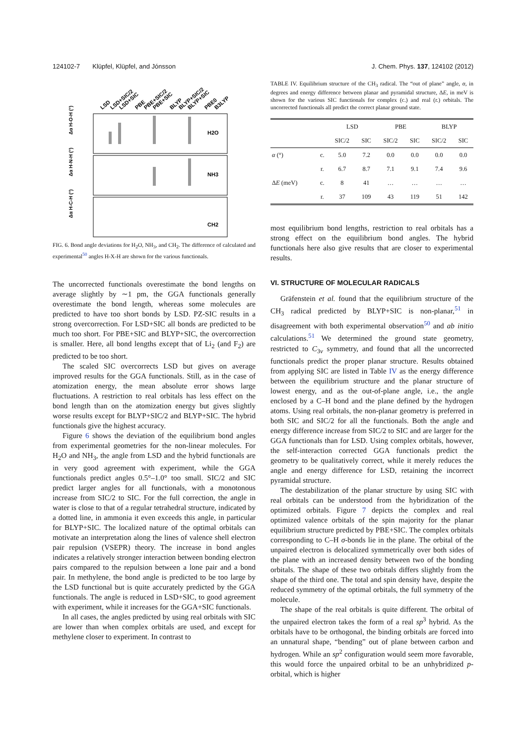124102-7 Klüpfel, Klüpfel, and Jónsson J. Chem. Phys. 137, 124102 (2012)
LSD
LSD+SIC/2
LSD+SIC
PBE
PBE+SIC/2
PBE+SIC
BLYP
BLYP+SIC/2
BLYP+SIC
PBE0
B3LYP
H2O
NH3
CH2
Δα H-O-H (°)
Δα H-N-H (°)
Δα H-C-H (°)
FIG. 6. Bond angle deviations for H<sub>2</sub>O, NH<sub>3</sub>, and CH<sub>2</sub>. The difference of calculated and experimental<sup>50</sup> angles H-X-H are shown for the various functionals.
The uncorrected functionals overestimate the bond lengths on average slightly by ∼1 pm, the GGA functionals generally overestimate the bond length, whereas some molecules are predicted to have too short bonds by LSD. PZ-SIC results in a strong overcorrection. For LSD+SIC all bonds are predicted to be much too short. For PBE+SIC and BLYP+SIC, the overcorrection is smaller. Here, all bond lengths except that of Li<sub>2</sub> (and F<sub>2</sub>) are predicted to be too short.
The scaled SIC overcorrects LSD but gives on average improved results for the GGA functionals. Still, as in the case of atomization energy, the mean absolute error shows large fluctuations. A restriction to real orbitals has less effect on the bond length than on the atomization energy but gives slightly worse results except for BLYP+SIC/2 and BLYP+SIC. The hybrid functionals give the highest accuracy.
Figure 6 shows the deviation of the equilibrium bond angles from experimental geometries for the non-linear molecules. For H<sub>2</sub>O and NH<sub>3</sub>, the angle from LSD and the hybrid functionals are in very good agreement with experiment, while the GGA functionals predict angles 0.5°–1.0° too small. SIC/2 and SIC predict larger angles for all functionals, with a monotonous increase from SIC/2 to SIC. For the full correction, the angle in water is close to that of a regular tetrahedral structure, indicated by a dotted line, in ammonia it even exceeds this angle, in particular for BLYP+SIC. The localized nature of the optimal orbitals can motivate an interpretation along the lines of valence shell electron pair repulsion (VSEPR) theory. The increase in bond angles indicates a relatively stronger interaction between bonding electron pairs compared to the repulsion between a lone pair and a bond pair. In methylene, the bond angle is predicted to be too large by the LSD functional but is quite accurately predicted by the GGA functionals. The angle is reduced in LSD+SIC, to good agreement with experiment, while it increases for the GGA+SIC functionals.
In all cases, the angles predicted by using real orbitals with SIC are lower than when complex orbitals are used, and except for methylene closer to experiment. In contrast to
TABLE IV. Equilibrium structure of the CH<sub>3</sub> radical. The “out of plane” angle, α, in degrees and energy difference between planar and pyramidal structure, ΔE, in meV is shown for the various SIC functionals for complex (c.) and real (r.) orbitals. The uncorrected functionals all predict the correct planar ground state.
| | | LSD | | PBE | | BLYP | |
| --- | --- | --- | --- | --- | --- | --- | --- |
| | | SIC/2 | SIC | SIC/2 | SIC | SIC/2 | SIC |
| α (°) | c. | 5.0 | 7.2 | 0.0 | 0.0 | 0.0 | 0.0 |
| | r. | 6.7 | 8.7 | 7.1 | 9.1 | 7.4 | 9.6 |
| Δ E (meV) | c. | 8 | 41 | … | … | … | … |
| | r. | 37 | 109 | 43 | 119 | 51 | 142 |
most equilibrium bond lengths, restriction to real orbitals has a strong effect on the equilibrium bond angles. The hybrid functionals here also give results that are closer to experimental results.
VI. STRUCTURE OF MOLECULAR RADICALS
Gräfenstein et al. found that the equilibrium structure of the CH<sub>3</sub> radical predicted by BLYP+SIC is non-planar,<sup>51</sup> in disagreement with both experimental observation<sup>50</sup> and ab initio calculations.<sup>51</sup> We determined the ground state geometry, restricted to C<sub>3v</sub> symmetry, and found that all the uncorrected functionals predict the proper planar structure. Results obtained from applying SIC are listed in Table IV as the energy difference between the equilibrium structure and the planar structure of lowest energy, and as the out-of-plane angle, i.e., the angle enclosed by a C–H bond and the plane defined by the hydrogen atoms. Using real orbitals, the non-planar geometry is preferred in both SIC and SIC/2 for all the functionals. Both the angle and energy difference increase from SIC/2 to SIC and are larger for the GGA functionals than for LSD. Using complex orbitals, however, the self-interaction corrected GGA functionals predict the geometry to be qualitatively correct, while it merely reduces the angle and energy difference for LSD, retaining the incorrect pyramidal structure.
The destabilization of the planar structure by using SIC with real orbitals can be understood from the hybridization of the optimized orbitals. Figure 7 depicts the complex and real optimized valence orbitals of the spin majority for the planar equilibrium structure predicted by PBE+SIC. The complex orbitals corresponding to C–H σ-bonds lie in the plane. The orbital of the unpaired electron is delocalized symmetrically over both sides of the plane with an increased density between two of the bonding orbitals. The shape of these two orbitals differs slightly from the shape of the third one. The total and spin density have, despite the reduced symmetry of the optimal orbitals, the full symmetry of the molecule.
The shape of the real orbitals is quite different. The orbital of the unpaired electron takes the form of a real sp<sup>3</sup> hybrid. As the orbitals have to be orthogonal, the binding orbitals are forced into an unnatural shape, “bending” out of plane between carbon and hydrogen. While an sp<sup>2</sup> configuration would seem more favorable, this would force the unpaired orbital to be an unhybridized p-orbital, which is higher